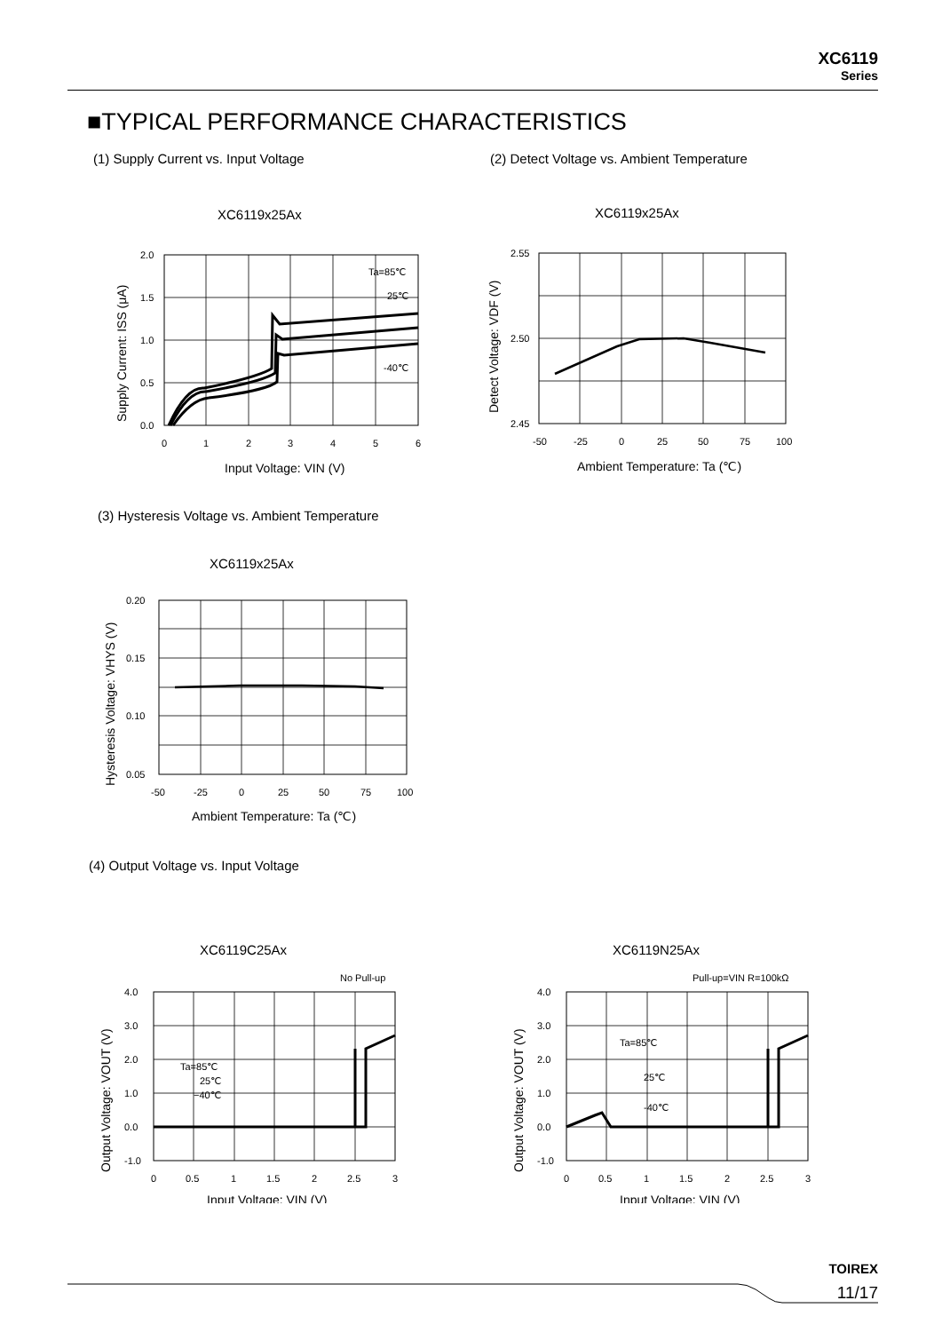XC6119
Series
■TYPICAL PERFORMANCE CHARACTERISTICS
(1) Supply Current vs. Input Voltage
(2) Detect Voltage vs. Ambient Temperature
XC6119x25Ax
2.0
1.5
1.0
0.5
0.0
0
1
2
3
4
5
6
Ta=85℃
25℃
-40℃
Input Voltage: VIN (V)
Supply Current: ISS (μA)
XC6119x25Ax
2.55
2.50
2.45
-50
-25
0
25
50
75
100
Ambient Temperature: Ta (℃)
Detect Voltage: VDF (V)
(3) Hysteresis Voltage vs. Ambient Temperature
XC6119x25Ax
0.20
0.15
0.10
0.05
-50
-25
0
25
50
75
100
Ambient Temperature: Ta (℃)
Hysteresis Voltage: VHYS (V)
(4) Output Voltage vs. Input Voltage
XC6119C25Ax
No Pull-up
4.0
3.0
2.0
1.0
0.0
-1.0
0
0.5
1
1.5
2
2.5
3
Ta=85℃
25℃
−40℃
Input Voltage: VIN (V)
Output Voltage: VOUT (V)
XC6119N25Ax
Pull-up=VIN R=100kΩ
4.0
3.0
2.0
1.0
0.0
-1.0
0
0.5
1
1.5
2
2.5
3
Ta=85℃
25℃
-40℃
Input Voltage: VIN (V)
Output Voltage: VOUT (V)
TOIREX
11/17